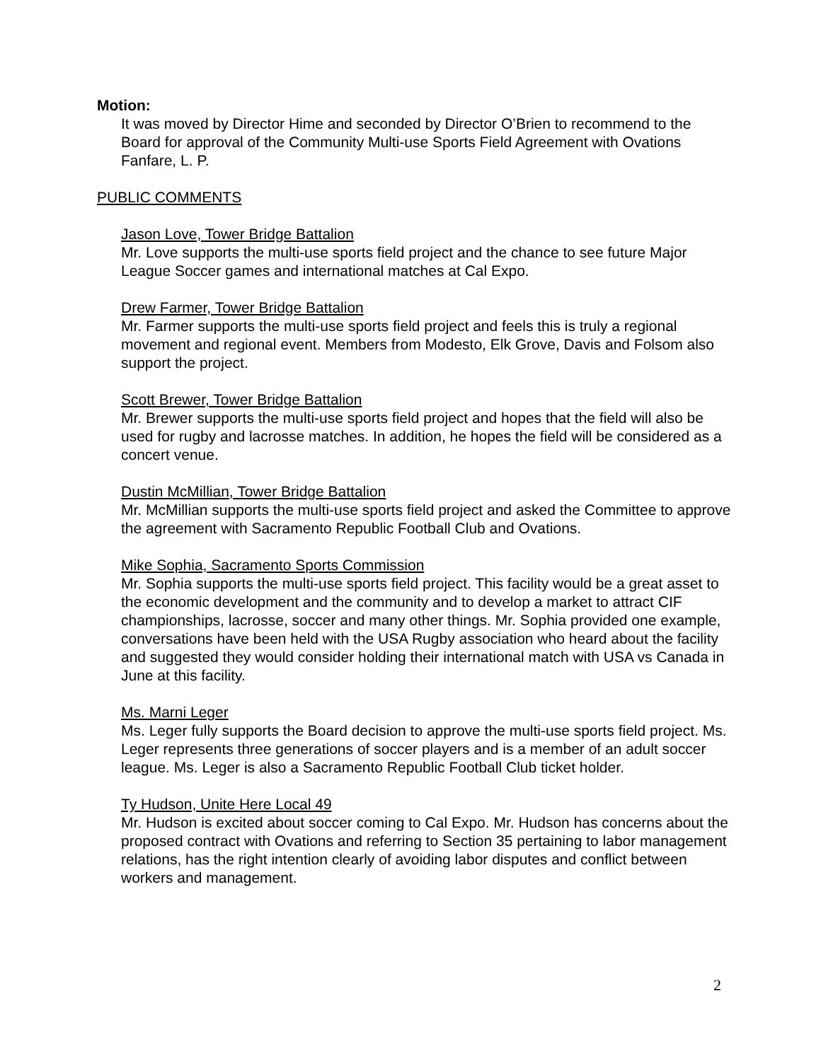Motion:
It was moved by Director Hime and seconded by Director O’Brien to recommend to the Board for approval of the Community Multi-use Sports Field Agreement with Ovations Fanfare, L. P.
PUBLIC COMMENTS
Jason Love, Tower Bridge Battalion
Mr. Love supports the multi-use sports field project and the chance to see future Major League Soccer games and international matches at Cal Expo.
Drew Farmer, Tower Bridge Battalion
Mr. Farmer supports the multi-use sports field project and feels this is truly a regional movement and regional event. Members from Modesto, Elk Grove, Davis and Folsom also support the project.
Scott Brewer, Tower Bridge Battalion
Mr. Brewer supports the multi-use sports field project and hopes that the field will also be used for rugby and lacrosse matches. In addition, he hopes the field will be considered as a concert venue.
Dustin McMillian, Tower Bridge Battalion
Mr. McMillian supports the multi-use sports field project and asked the Committee to approve the agreement with Sacramento Republic Football Club and Ovations.
Mike Sophia, Sacramento Sports Commission
Mr. Sophia supports the multi-use sports field project. This facility would be a great asset to the economic development and the community and to develop a market to attract CIF championships, lacrosse, soccer and many other things. Mr. Sophia provided one example, conversations have been held with the USA Rugby association who heard about the facility and suggested they would consider holding their international match with USA vs Canada in June at this facility.
Ms. Marni Leger
Ms. Leger fully supports the Board decision to approve the multi-use sports field project. Ms. Leger represents three generations of soccer players and is a member of an adult soccer league. Ms. Leger is also a Sacramento Republic Football Club ticket holder.
Ty Hudson, Unite Here Local 49
Mr. Hudson is excited about soccer coming to Cal Expo. Mr. Hudson has concerns about the proposed contract with Ovations and referring to Section 35 pertaining to labor management relations, has the right intention clearly of avoiding labor disputes and conflict between workers and management.
2